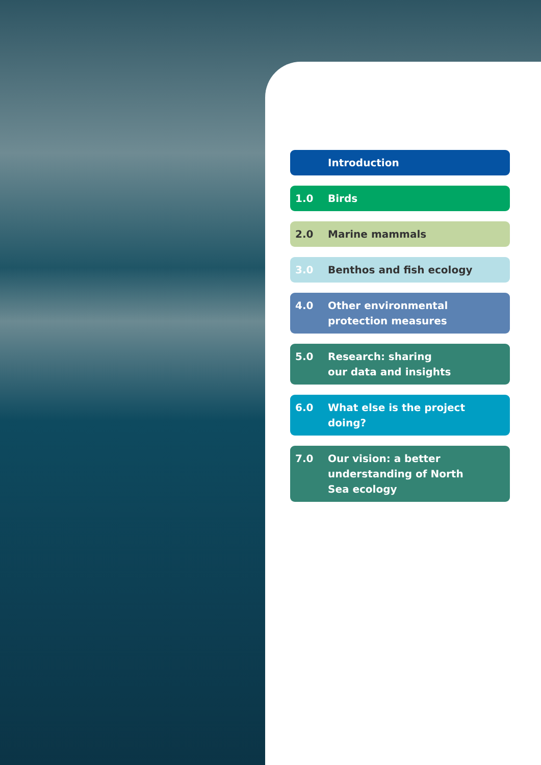Introduction
1.0 Birds
2.0 Marine mammals
3.0 Benthos and fish ecology
4.0 Other environmental
protection measures
5.0 Research: sharing
our data and insights
6.0 What else is the project
doing?
7.0 Our vision: a better
understanding of North
Sea ecology